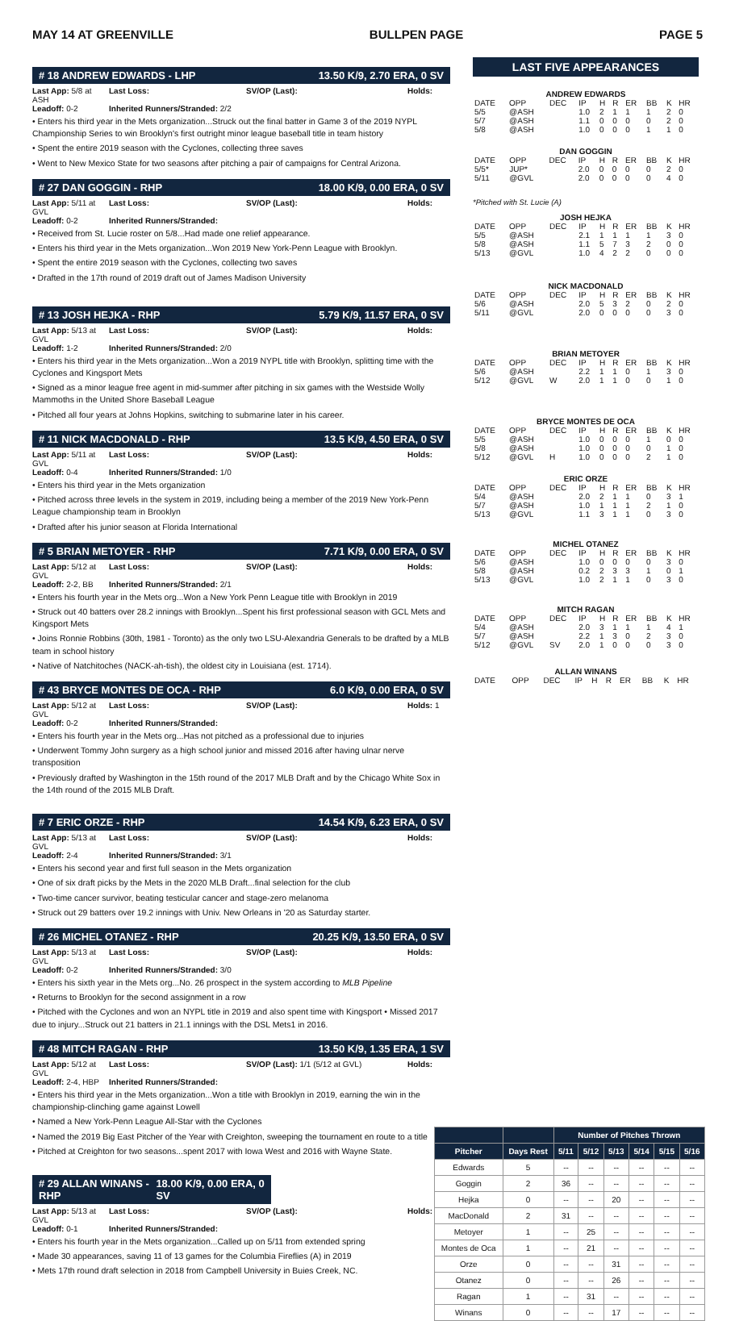MAY 14 AT GREENVILLE BULLPEN PAGE PAGE 5
# 18 ANDREW EDWARDS - LHP 13.50 K/9, 2.70 ERA, 0 SV
Last App: 5/8 at ASH Last Loss: SV/OP (Last): Holds: Leadoff: 0-2 Inherited Runners/Stranded: 2/2
• Enters his third year in the Mets organization...Struck out the final batter in Game 3 of the 2019 NYPL Championship Series to win Brooklyn's first outright minor league baseball title in team history
• Spent the entire 2019 season with the Cyclones, collecting three saves
• Went to New Mexico State for two seasons after pitching a pair of campaigns for Central Arizona.
# 27 DAN GOGGIN - RHP 18.00 K/9, 0.00 ERA, 0 SV
Last App: 5/11 at GVL Last Loss: SV/OP (Last): Holds: Leadoff: 0-2 Inherited Runners/Stranded:
• Received from St. Lucie roster on 5/8...Had made one relief appearance.
• Enters his third year in the Mets organization...Won 2019 New York-Penn League with Brooklyn.
• Spent the entire 2019 season with the Cyclones, collecting two saves
• Drafted in the 17th round of 2019 draft out of James Madison University
# 13 JOSH HEJKA - RHP 5.79 K/9, 11.57 ERA, 0 SV
Last App: 5/13 at GVL Last Loss: SV/OP (Last): Holds: Leadoff: 1-2 Inherited Runners/Stranded: 2/0
• Enters his third year in the Mets organization...Won a 2019 NYPL title with Brooklyn, splitting time with the Cyclones and Kingsport Mets
• Signed as a minor league free agent in mid-summer after pitching in six games with the Westside Wolly Mammoths in the United Shore Baseball League
• Pitched all four years at Johns Hopkins, switching to submarine later in his career.
# 11 NICK MACDONALD - RHP 13.5 K/9, 4.50 ERA, 0 SV
Last App: 5/11 at GVL Last Loss: SV/OP (Last): Holds: Leadoff: 0-4 Inherited Runners/Stranded: 1/0
• Enters his third year in the Mets organization
• Pitched across three levels in the system in 2019, including being a member of the 2019 New York-Penn League championship team in Brooklyn
• Drafted after his junior season at Florida International
# 5 BRIAN METOYER - RHP 7.71 K/9, 0.00 ERA, 0 SV
Last App: 5/12 at GVL Last Loss: SV/OP (Last): Holds: Leadoff: 2-2, BB Inherited Runners/Stranded: 2/1
• Enters his fourth year in the Mets org...Won a New York Penn League title with Brooklyn in 2019
• Struck out 40 batters over 28.2 innings with Brooklyn...Spent his first professional season with GCL Mets and Kingsport Mets
• Joins Ronnie Robbins (30th, 1981 - Toronto) as the only two LSU-Alexandria Generals to be drafted by a MLB team in school history
• Native of Natchitoches (NACK-ah-tish), the oldest city in Louisiana (est. 1714).
# 43 BRYCE MONTES DE OCA - RHP 6.0 K/9, 0.00 ERA, 0 SV
Last App: 5/12 at GVL Last Loss: SV/OP (Last): Holds: 1 Leadoff: 0-2 Inherited Runners/Stranded:
• Enters his fourth year in the Mets org...Has not pitched as a professional due to injuries
• Underwent Tommy John surgery as a high school junior and missed 2016 after having ulnar nerve transposition
• Previously drafted by Washington in the 15th round of the 2017 MLB Draft and by the Chicago White Sox in the 14th round of the 2015 MLB Draft.
# 7 ERIC ORZE - RHP 14.54 K/9, 6.23 ERA, 0 SV
Last App: 5/13 at GVL Last Loss: SV/OP (Last): Holds: Leadoff: 2-4 Inherited Runners/Stranded: 3/1
• Enters his second year and first full season in the Mets organization
• One of six draft picks by the Mets in the 2020 MLB Draft...final selection for the club
• Two-time cancer survivor, beating testicular cancer and stage-zero melanoma
• Struck out 29 batters over 19.2 innings with Univ. New Orleans in '20 as Saturday starter.
# 26 MICHEL OTANEZ - RHP 20.25 K/9, 13.50 ERA, 0 SV
Last App: 5/13 at GVL Last Loss: SV/OP (Last): Holds: Leadoff: 0-2 Inherited Runners/Stranded: 3/0
• Enters his sixth year in the Mets org...No. 26 prospect in the system according to MLB Pipeline
• Returns to Brooklyn for the second assignment in a row
• Pitched with the Cyclones and won an NYPL title in 2019 and also spent time with Kingsport • Missed 2017 due to injury...Struck out 21 batters in 21.1 innings with the DSL Mets1 in 2016.
# 48 MITCH RAGAN - RHP 13.50 K/9, 1.35 ERA, 1 SV
Last App: 5/12 at GVL Last Loss: SV/OP (Last): 1/1 (5/12 at GVL) Holds: Leadoff: 2-4, HBP Inherited Runners/Stranded:
• Enters his third year in the Mets organization...Won a title with Brooklyn in 2019, earning the win in the championship-clinching game against Lowell
• Named a New York-Penn League All-Star with the Cyclones
• Named the 2019 Big East Pitcher of the Year with Creighton, sweeping the tournament en route to a title
• Pitched at Creighton for two seasons...spent 2017 with Iowa West and 2016 with Wayne State.
# 29 ALLAN WINANS - RHP 18.00 K/9, 0.00 ERA, 0 SV
Last App: 5/13 at GVL Last Loss: SV/OP (Last): Holds: Leadoff: 0-1 Inherited Runners/Stranded:
• Enters his fourth year in the Mets organization...Called up on 5/11 from extended spring
• Made 30 appearances, saving 11 of 13 games for the Columbia Fireflies (A) in 2019
• Mets 17th round draft selection in 2018 from Campbell University in Buies Creek, NC.
LAST FIVE APPEARANCES
ANDREW EDWARDS
| DATE | OPP | DEC | IP | H | R | ER | BB | K | HR |
| --- | --- | --- | --- | --- | --- | --- | --- | --- | --- |
| 5/5 | @ASH | | 1.0 | 2 | 1 | 1 | 1 | 2 | 0 |
| 5/7 | @ASH | | 1.1 | 0 | 0 | 0 | 0 | 2 | 0 |
| 5/8 | @ASH | | 1.0 | 0 | 0 | 0 | 1 | 1 | 0 |
DAN GOGGIN
| DATE | OPP | DEC | IP | H | R | ER | BB | K | HR |
| --- | --- | --- | --- | --- | --- | --- | --- | --- | --- |
| 5/5* | JUP* | | 2.0 | 0 | 0 | 0 | 0 | 2 | 0 |
| 5/11 | @GVL | | 2.0 | 0 | 0 | 0 | 0 | 4 | 0 |
*Pitched with St. Lucie (A)
JOSH HEJKA
| DATE | OPP | DEC | IP | H | R | ER | BB | K | HR |
| --- | --- | --- | --- | --- | --- | --- | --- | --- | --- |
| 5/5 | @ASH | | 2.1 | 1 | 1 | 1 | 1 | 3 | 0 |
| 5/8 | @ASH | | 1.1 | 5 | 7 | 3 | 2 | 0 | 0 |
| 5/13 | @GVL | | 1.0 | 4 | 2 | 2 | 0 | 0 | 0 |
NICK MACDONALD
| DATE | OPP | DEC | IP | H | R | ER | BB | K | HR |
| --- | --- | --- | --- | --- | --- | --- | --- | --- | --- |
| 5/6 | @ASH | | 2.0 | 5 | 3 | 2 | 0 | 2 | 0 |
| 5/11 | @GVL | | 2.0 | 0 | 0 | 0 | 0 | 3 | 0 |
BRIAN METOYER
| DATE | OPP | DEC | IP | H | R | ER | BB | K | HR |
| --- | --- | --- | --- | --- | --- | --- | --- | --- | --- |
| 5/6 | @ASH | | 2.2 | 1 | 1 | 0 | 1 | 3 | 0 |
| 5/12 | @GVL | W | 2.0 | 1 | 1 | 0 | 0 | 1 | 0 |
BRYCE MONTES DE OCA
| DATE | OPP | DEC | IP | H | R | ER | BB | K | HR |
| --- | --- | --- | --- | --- | --- | --- | --- | --- | --- |
| 5/5 | @ASH | | 1.0 | 0 | 0 | 0 | 1 | 0 | 0 |
| 5/8 | @ASH | | 1.0 | 0 | 0 | 0 | 0 | 1 | 0 |
| 5/12 | @GVL | H | 1.0 | 0 | 0 | 0 | 2 | 1 | 0 |
ERIC ORZE
| DATE | OPP | DEC | IP | H | R | ER | BB | K | HR |
| --- | --- | --- | --- | --- | --- | --- | --- | --- | --- |
| 5/4 | @ASH | | 2.0 | 2 | 1 | 1 | 0 | 3 | 1 |
| 5/7 | @ASH | | 1.0 | 1 | 1 | 1 | 2 | 1 | 0 |
| 5/13 | @GVL | | 1.1 | 3 | 1 | 1 | 0 | 3 | 0 |
MICHEL OTANEZ
| DATE | OPP | DEC | IP | H | R | ER | BB | K | HR |
| --- | --- | --- | --- | --- | --- | --- | --- | --- | --- |
| 5/6 | @ASH | | 1.0 | 0 | 0 | 0 | 0 | 3 | 0 |
| 5/8 | @ASH | | 0.2 | 2 | 3 | 3 | 1 | 0 | 1 |
| 5/13 | @GVL | | 1.0 | 2 | 1 | 1 | 0 | 3 | 0 |
MITCH RAGAN
| DATE | OPP | DEC | IP | H | R | ER | BB | K | HR |
| --- | --- | --- | --- | --- | --- | --- | --- | --- | --- |
| 5/4 | @ASH | | 2.0 | 3 | 1 | 1 | 1 | 4 | 1 |
| 5/7 | @ASH | | 2.2 | 1 | 3 | 0 | 2 | 3 | 0 |
| 5/12 | @GVL | SV | 2.0 | 1 | 0 | 0 | 0 | 3 | 0 |
ALLAN WINANS
| DATE | OPP | DEC | IP | H | R | ER | BB | K | HR |
| --- | --- | --- | --- | --- | --- | --- | --- | --- | --- |
| | | Number of Pitches Thrown | | | | | |
| --- | --- | --- | --- | --- | --- | --- | --- |
| Pitcher | Days Rest | 5/11 | 5/12 | 5/13 | 5/14 | 5/15 | 5/16 |
| Edwards | 5 | -- | -- | -- | -- | -- | -- |
| Goggin | 2 | 36 | -- | -- | -- | -- | -- |
| Hejka | 0 | -- | -- | 20 | -- | -- | -- |
| MacDonald | 2 | 31 | -- | -- | -- | -- | -- |
| Metoyer | 1 | -- | 25 | -- | -- | -- | -- |
| Montes de Oca | 1 | -- | 21 | -- | -- | -- | -- |
| Orze | 0 | -- | -- | 31 | -- | -- | -- |
| Otanez | 0 | -- | -- | 26 | -- | -- | -- |
| Ragan | 1 | -- | 31 | -- | -- | -- | -- |
| Winans | 0 | -- | -- | 17 | -- | -- | -- |